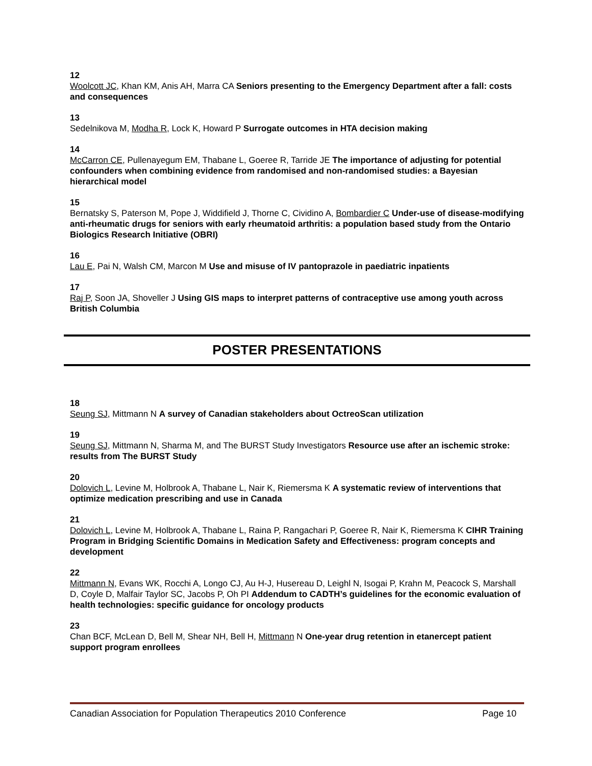12
Woolcott JC, Khan KM, Anis AH, Marra CA Seniors presenting to the Emergency Department after a fall: costs and consequences
13
Sedelnikova M, Modha R, Lock K, Howard P Surrogate outcomes in HTA decision making
14
McCarron CE, Pullenayegum EM, Thabane L, Goeree R, Tarride JE The importance of adjusting for potential confounders when combining evidence from randomised and non-randomised studies: a Bayesian hierarchical model
15
Bernatsky S, Paterson M, Pope J, Widdifield J, Thorne C, Cividino A, Bombardier C Under-use of disease-modifying anti-rheumatic drugs for seniors with early rheumatoid arthritis: a population based study from the Ontario Biologics Research Initiative (OBRI)
16
Lau E, Pai N, Walsh CM, Marcon M Use and misuse of IV pantoprazole in paediatric inpatients
17
Raj P, Soon JA, Shoveller J Using GIS maps to interpret patterns of contraceptive use among youth across British Columbia
POSTER PRESENTATIONS
18
Seung SJ, Mittmann N A survey of Canadian stakeholders about OctreoScan utilization
19
Seung SJ, Mittmann N, Sharma M, and The BURST Study Investigators Resource use after an ischemic stroke: results from The BURST Study
20
Dolovich L, Levine M, Holbrook A, Thabane L, Nair K, Riemersma K A systematic review of interventions that optimize medication prescribing and use in Canada
21
Dolovich L, Levine M, Holbrook A, Thabane L, Raina P, Rangachari P, Goeree R, Nair K, Riemersma K CIHR Training Program in Bridging Scientific Domains in Medication Safety and Effectiveness: program concepts and development
22
Mittmann N, Evans WK, Rocchi A, Longo CJ, Au H-J, Husereau D, Leighl N, Isogai P, Krahn M, Peacock S, Marshall D, Coyle D, Malfair Taylor SC, Jacobs P, Oh PI Addendum to CADTH’s guidelines for the economic evaluation of health technologies: specific guidance for oncology products
23
Chan BCF, McLean D, Bell M, Shear NH, Bell H, Mittmann N One-year drug retention in etanercept patient support program enrollees
Canadian Association for Population Therapeutics 2010 Conference Page 10